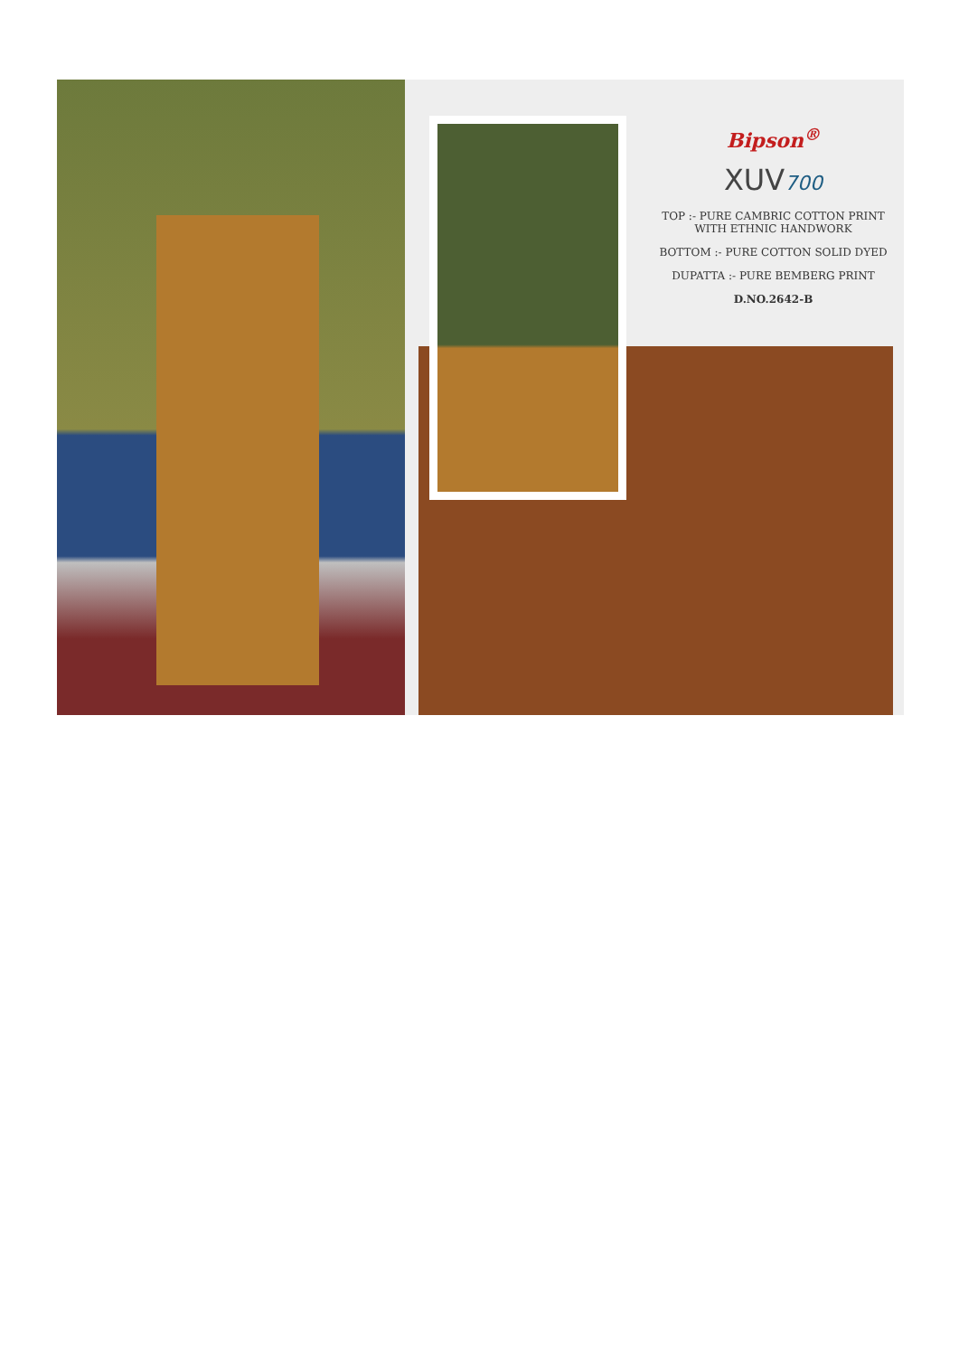Bipson<sup>®</sup>
XUV700
TOP :- PURE CAMBRIC COTTON PRINT
WITH ETHNIC HANDWORK
BOTTOM :- PURE COTTON SOLID DYED
DUPATTA :- PURE BEMBERG PRINT
D.NO.2642-B